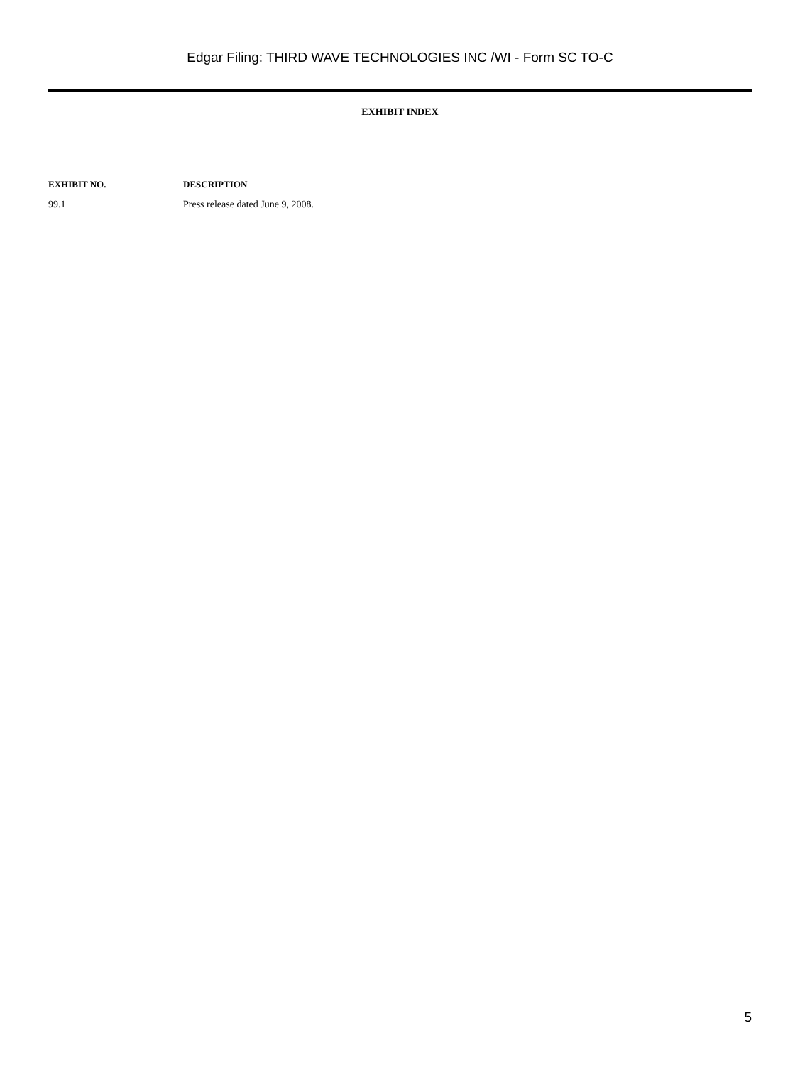Edgar Filing: THIRD WAVE TECHNOLOGIES INC /WI - Form SC TO-C
EXHIBIT INDEX
| EXHIBIT NO. | DESCRIPTION |
| --- | --- |
| 99.1 | Press release dated June 9, 2008. |
5